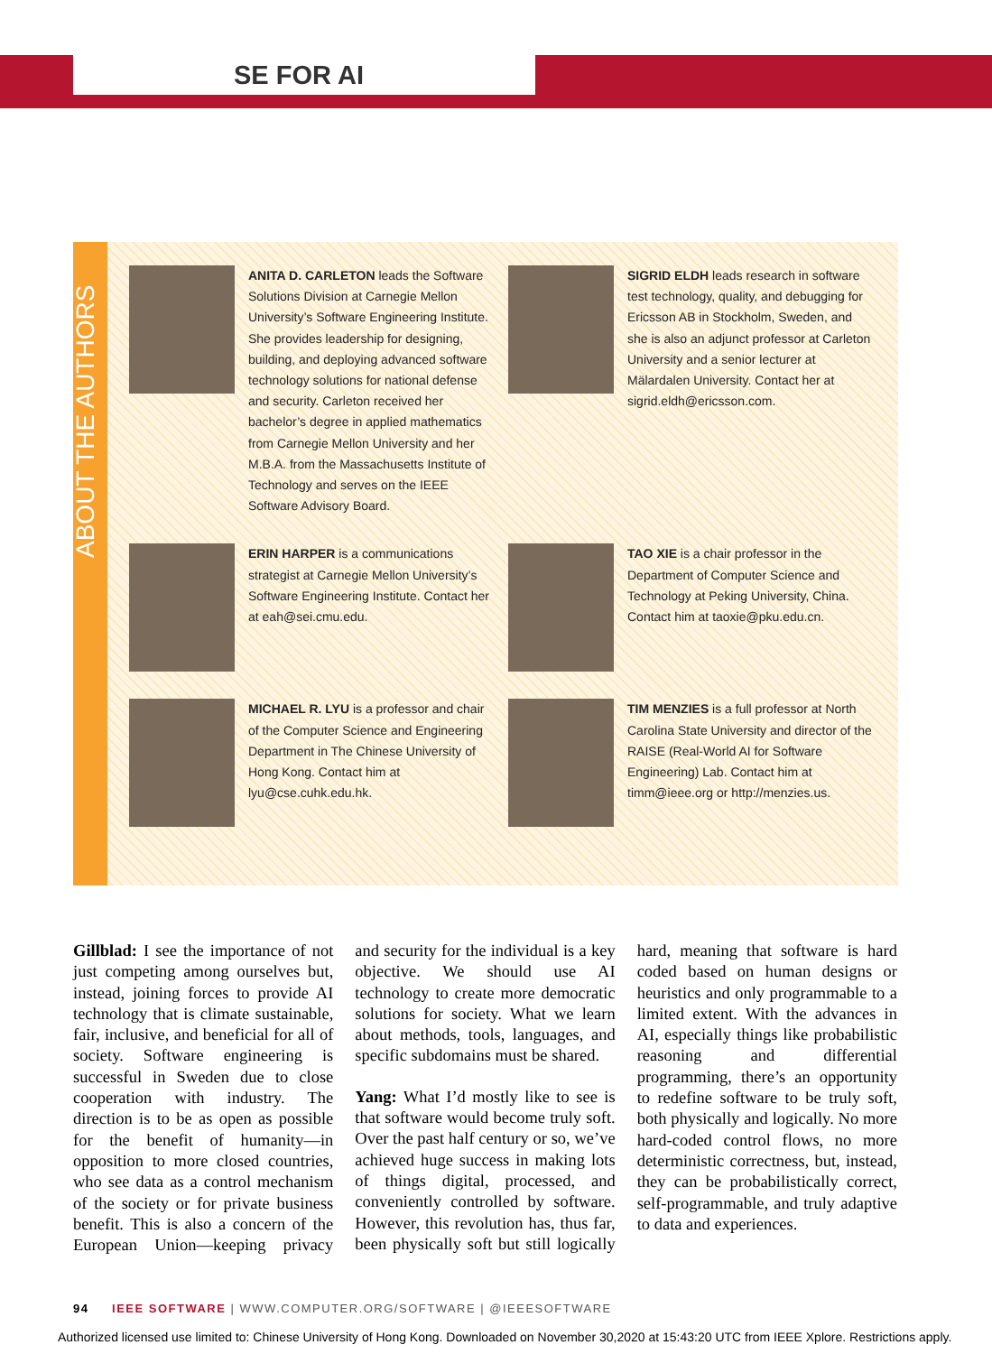SE FOR AI
ABOUT THE AUTHORS
ANITA D. CARLETON leads the Software Solutions Division at Carnegie Mellon University’s Software Engineering Institute. She provides leadership for designing, building, and deploying advanced software technology solutions for national defense and security. Carleton received her bachelor’s degree in applied mathematics from Carnegie Mellon University and her M.B.A. from the Massachusetts Institute of Technology and serves on the IEEE Software Advisory Board.
SIGRID ELDH leads research in software test technology, quality, and debugging for Ericsson AB in Stockholm, Sweden, and she is also an adjunct professor at Carleton University and a senior lecturer at Mälardalen University. Contact her at sigrid.eldh@ericsson.com.
ERIN HARPER is a communications strategist at Carnegie Mellon University’s Software Engineering Institute. Contact her at eah@sei.cmu.edu.
TAO XIE is a chair professor in the Department of Computer Science and Technology at Peking University, China. Contact him at taoxie@pku.edu.cn.
MICHAEL R. LYU is a professor and chair of the Computer Science and Engineering Department in The Chinese University of Hong Kong. Contact him at lyu@cse.cuhk.edu.hk.
TIM MENZIES is a full professor at North Carolina State University and director of the RAISE (Real-World AI for Software Engineering) Lab. Contact him at timm@ieee.org or http://menzies.us.
Gillblad: I see the importance of not just competing among ourselves but, instead, joining forces to provide AI technology that is climate sustainable, fair, inclusive, and beneficial for all of society. Software engineering is successful in Sweden due to close cooperation with industry. The direction is to be as open as possible for the benefit of humanity—in opposition to more closed countries, who see data as a control mechanism of the society or for private business benefit. This is also a concern of the European Union—keeping privacy and security for the individual is a key objective. We should use AI technology to create more democratic solutions for society. What we learn about methods, tools, languages, and specific subdomains must be shared.
Yang: What I’d mostly like to see is that software would become truly soft. Over the past half century or so, we’ve achieved huge success in making lots of things digital, processed, and conveniently controlled by software. However, this revolution has, thus far, been physically soft but still logically hard, meaning that software is hard coded based on human designs or heuristics and only programmable to a limited extent. With the advances in AI, especially things like probabilistic reasoning and differential programming, there’s an opportunity to redefine software to be truly soft, both physically and logically. No more hard-coded control flows, no more deterministic correctness, but, instead, they can be probabilistically correct, self-programmable, and truly adaptive to data and experiences.
94 IEEE SOFTWARE | WWW.COMPUTER.ORG/SOFTWARE | @IEEESOFTWARE
Authorized licensed use limited to: Chinese University of Hong Kong. Downloaded on November 30,2020 at 15:43:20 UTC from IEEE Xplore. Restrictions apply.